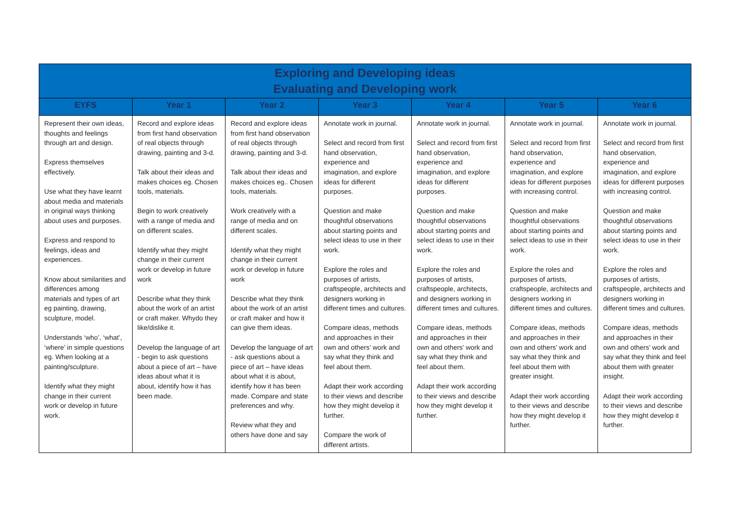| Exploring and Developing ideas Evaluating and Developing work | | | | | | |
| EYFS | Year 1 | Year 2 | Year 3 | Year 4 | Year 5 | Year 6 |
| Represent their own ideas, thoughts and feelings through art and design. Express themselves effectively. Use what they have learnt about media and materials in original ways thinking about uses and purposes. Express and respond to feelings, ideas and experiences. Know about similarities and differences among materials and types of art eg painting, drawing, sculpture, model. Understands ‘who’, ‘what’, ‘where’ in simple questions eg. When looking at a painting/sculpture. Identify what they might change in their current work or develop in future work. | Record and explore ideas from first hand observation of real objects through drawing, painting and 3-d. Talk about their ideas and makes choices eg. Chosen tools, materials. Begin to work creatively with a range of media and on different scales. Identify what they might change in their current work or develop in future work Describe what they think about the work of an artist or craft maker. Whydo they like/dislike it. Develop the language of art - begin to ask questions about a piece of art – have ideas about what it is about, identify how it has been made. | Record and explore ideas from first hand observation of real objects through drawing, painting and 3-d. Talk about their ideas and makes choices eg.. Chosen tools, materials. Work creatively with a range of media and on different scales. Identify what they might change in their current work or develop in future work Describe what they think about the work of an artist or craft maker and how it can give them ideas. Develop the language of art - ask questions about a piece of art – have ideas about what it is about, identify how it has been made. Compare and state preferences and why. Review what they and others have done and say | Annotate work in journal. Select and record from first hand observation, experience and imagination, and explore ideas for different purposes. Question and make thoughtful observations about starting points and select ideas to use in their work. Explore the roles and purposes of artists, craftspeople, architects and designers working in different times and cultures. Compare ideas, methods and approaches in their own and others’ work and say what they think and feel about them. Adapt their work according to their views and describe how they might develop it further. Compare the work of different artists. | Annotate work in journal. Select and record from first hand observation, experience and imagination, and explore ideas for different purposes. Question and make thoughtful observations about starting points and select ideas to use in their work. Explore the roles and purposes of artists, craftspeople, architects, and designers working in different times and cultures. Compare ideas, methods and approaches in their own and others’ work and say what they think and feel about them. Adapt their work according to their views and describe how they might develop it further. | Annotate work in journal. Select and record from first hand observation, experience and imagination, and explore ideas for different purposes with increasing control. Question and make thoughtful observations about starting points and select ideas to use in their work. Explore the roles and purposes of artists, craftspeople, architects and designers working in different times and cultures. Compare ideas, methods and approaches in their own and others’ work and say what they think and feel about them with greater insight. Adapt their work according to their views and describe how they might develop it further. | Annotate work in journal. Select and record from first hand observation, experience and imagination, and explore ideas for different purposes with increasing control. Question and make thoughtful observations about starting points and select ideas to use in their work. Explore the roles and purposes of artists, craftspeople, architects and designers working in different times and cultures. Compare ideas, methods and approaches in their own and others’ work and say what they think and feel about them with greater insight. Adapt their work according to their views and describe how they might develop it further. |